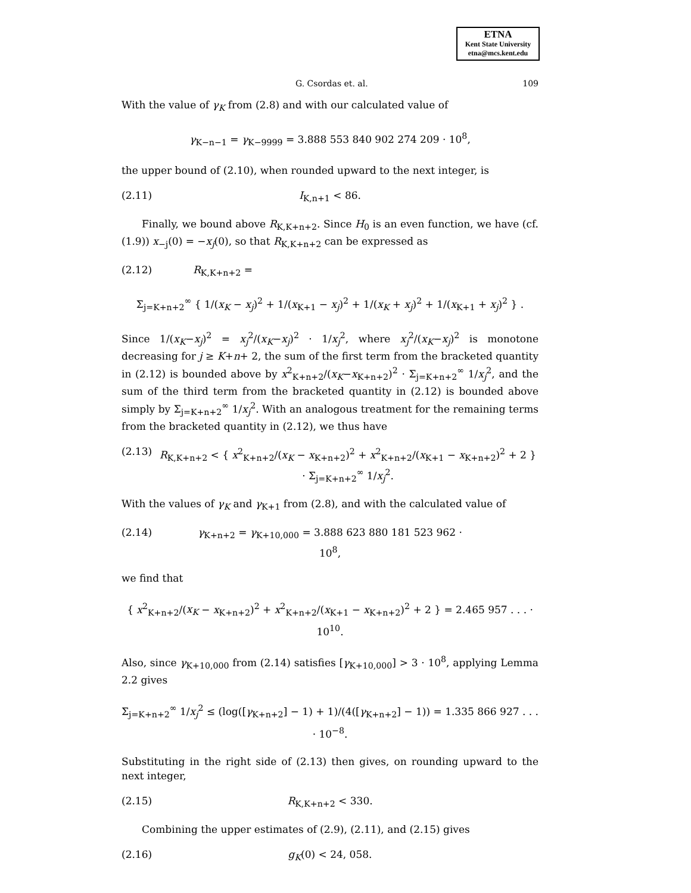ETNA
Kent State University
etna@mcs.kent.edu
G. Csordas et. al. 109
With the value of γ<sub>K</sub> from (2.8) and with our calculated value of
γ<sub>K−n−1</sub> = γ<sub>K−9999</sub> = 3.888 553 840 902 274 209 · 10<sup>8</sup>,
the upper bound of (2.10), when rounded upward to the next integer, is
(2.11) I<sub>K,n+1</sub> < 86.
Finally, we bound above R<sub>K,K+n+2</sub>. Since H<sub>0</sub> is an even function, we have (cf. (1.9)) x<sub>−j</sub>(0) = −x<sub>j</sub>(0), so that R<sub>K,K+n+2</sub> can be expressed as
(2.12) R<sub>K,K+n+2</sub> =
Σ<sub>j=K+n+2</sub><sup>∞</sup> { 1/(x<sub>K</sub> − x<sub>j</sub>)<sup>2</sup> + 1/(x<sub>K+1</sub> − x<sub>j</sub>)<sup>2</sup> + 1/(x<sub>K</sub> + x<sub>j</sub>)<sup>2</sup> + 1/(x<sub>K+1</sub> + x<sub>j</sub>)<sup>2</sup> } .
Since 1/(x<sub>K</sub>−x<sub>j</sub>)<sup>2</sup> = x<sub>j</sub><sup>2</sup>/(x<sub>K</sub>−x<sub>j</sub>)<sup>2</sup> · 1/x<sub>j</sub><sup>2</sup>, where x<sub>j</sub><sup>2</sup>/(x<sub>K</sub>−x<sub>j</sub>)<sup>2</sup> is monotone decreasing for j ≥ K+n+ 2, the sum of the first term from the bracketed quantity in (2.12) is bounded above by x<sup>2</sup><sub>K+n+2</sub>/(x<sub>K</sub>−x<sub>K+n+2</sub>)<sup>2</sup> · Σ<sub>j=K+n+2</sub><sup>∞</sup> 1/x<sub>j</sub><sup>2</sup>, and the sum of the third term from the bracketed quantity in (2.12) is bounded above simply by Σ<sub>j=K+n+2</sub><sup>∞</sup> 1/x<sub>j</sub><sup>2</sup>. With an analogous treatment for the remaining terms from the bracketed quantity in (2.12), we thus have
(2.13) R<sub>K,K+n+2</sub> < { x<sup>2</sup><sub>K+n+2</sub>/(x<sub>K</sub> − x<sub>K+n+2</sub>)<sup>2</sup> + x<sup>2</sup><sub>K+n+2</sub>/(x<sub>K+1</sub> − x<sub>K+n+2</sub>)<sup>2</sup> + 2 } · Σ<sub>j=K+n+2</sub><sup>∞</sup> 1/x<sub>j</sub><sup>2</sup>.
With the values of γ<sub>K</sub> and γ<sub>K+1</sub> from (2.8), and with the calculated value of
(2.14) γ<sub>K+n+2</sub> = γ<sub>K+10,000</sub> = 3.888 623 880 181 523 962 · 10<sup>8</sup>,
we find that
{ x<sup>2</sup><sub>K+n+2</sub>/(x<sub>K</sub> − x<sub>K+n+2</sub>)<sup>2</sup> + x<sup>2</sup><sub>K+n+2</sub>/(x<sub>K+1</sub> − x<sub>K+n+2</sub>)<sup>2</sup> + 2 } = 2.465 957 . . . · 10<sup>10</sup>.
Also, since γ<sub>K+10,000</sub> from (2.14) satisfies [γ<sub>K+10,000</sub>] > 3 · 10<sup>8</sup>, applying Lemma 2.2 gives
Σ<sub>j=K+n+2</sub><sup>∞</sup> 1/x<sub>j</sub><sup>2</sup> ≤ (log([γ<sub>K+n+2</sub>] − 1) + 1)/(4([γ<sub>K+n+2</sub>] − 1)) = 1.335 866 927 . . . · 10<sup>−8</sup>.
Substituting in the right side of (2.13) then gives, on rounding upward to the next integer,
(2.15) R<sub>K,K+n+2</sub> < 330.
Combining the upper estimates of (2.9), (2.11), and (2.15) gives
(2.16) g<sub>K</sub>(0) < 24, 058.